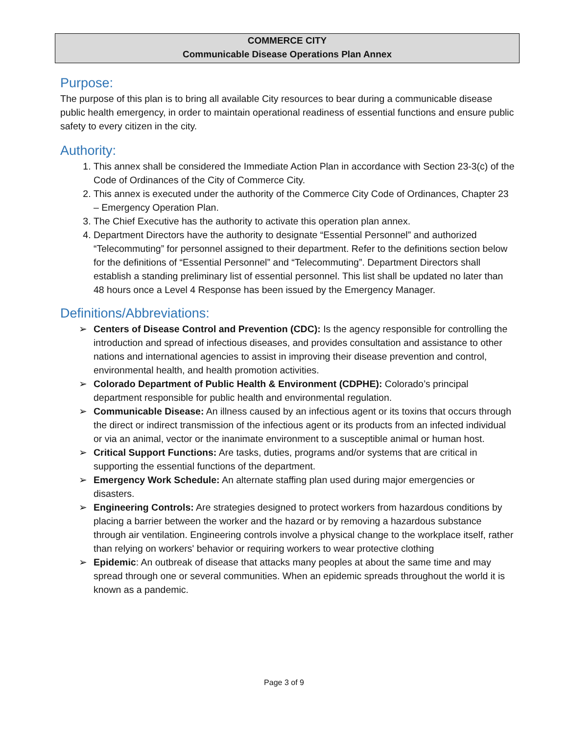COMMERCE CITY
Communicable Disease Operations Plan Annex
Purpose:
The purpose of this plan is to bring all available City resources to bear during a communicable disease public health emergency, in order to maintain operational readiness of essential functions and ensure public safety to every citizen in the city.
Authority:
1. This annex shall be considered the Immediate Action Plan in accordance with Section 23-3(c) of the Code of Ordinances of the City of Commerce City.
2. This annex is executed under the authority of the Commerce City Code of Ordinances, Chapter 23 – Emergency Operation Plan.
3. The Chief Executive has the authority to activate this operation plan annex.
4. Department Directors have the authority to designate “Essential Personnel” and authorized “Telecommuting” for personnel assigned to their department. Refer to the definitions section below for the definitions of “Essential Personnel” and “Telecommuting”. Department Directors shall establish a standing preliminary list of essential personnel. This list shall be updated no later than 48 hours once a Level 4 Response has been issued by the Emergency Manager.
Definitions/Abbreviations:
➢ Centers of Disease Control and Prevention (CDC): Is the agency responsible for controlling the introduction and spread of infectious diseases, and provides consultation and assistance to other nations and international agencies to assist in improving their disease prevention and control, environmental health, and health promotion activities.
➢ Colorado Department of Public Health & Environment (CDPHE): Colorado’s principal department responsible for public health and environmental regulation.
➢ Communicable Disease: An illness caused by an infectious agent or its toxins that occurs through the direct or indirect transmission of the infectious agent or its products from an infected individual or via an animal, vector or the inanimate environment to a susceptible animal or human host.
➢ Critical Support Functions: Are tasks, duties, programs and/or systems that are critical in supporting the essential functions of the department.
➢ Emergency Work Schedule: An alternate staffing plan used during major emergencies or disasters.
➢ Engineering Controls: Are strategies designed to protect workers from hazardous conditions by placing a barrier between the worker and the hazard or by removing a hazardous substance through air ventilation. Engineering controls involve a physical change to the workplace itself, rather than relying on workers' behavior or requiring workers to wear protective clothing
➢ Epidemic: An outbreak of disease that attacks many peoples at about the same time and may spread through one or several communities. When an epidemic spreads throughout the world it is known as a pandemic.
Page 3 of 9